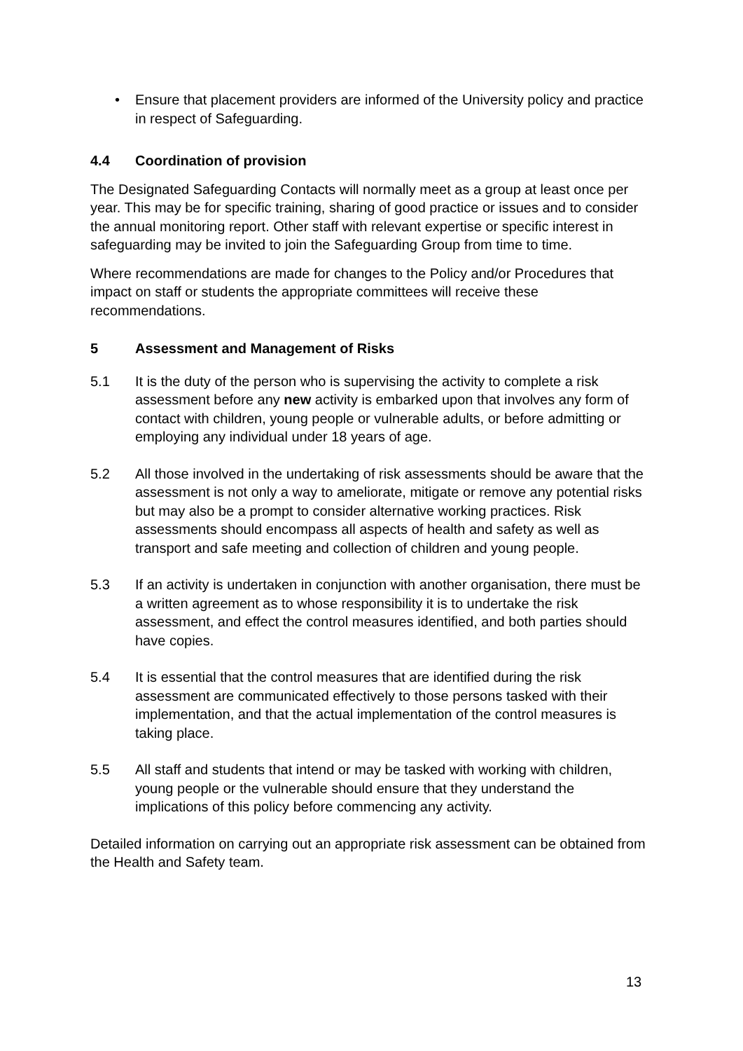• Ensure that placement providers are informed of the University policy and practice in respect of Safeguarding.
4.4 Coordination of provision
The Designated Safeguarding Contacts will normally meet as a group at least once per year. This may be for specific training, sharing of good practice or issues and to consider the annual monitoring report. Other staff with relevant expertise or specific interest in safeguarding may be invited to join the Safeguarding Group from time to time.
Where recommendations are made for changes to the Policy and/or Procedures that impact on staff or students the appropriate committees will receive these recommendations.
5 Assessment and Management of Risks
5.1 It is the duty of the person who is supervising the activity to complete a risk assessment before any new activity is embarked upon that involves any form of contact with children, young people or vulnerable adults, or before admitting or employing any individual under 18 years of age.
5.2 All those involved in the undertaking of risk assessments should be aware that the assessment is not only a way to ameliorate, mitigate or remove any potential risks but may also be a prompt to consider alternative working practices. Risk assessments should encompass all aspects of health and safety as well as transport and safe meeting and collection of children and young people.
5.3 If an activity is undertaken in conjunction with another organisation, there must be a written agreement as to whose responsibility it is to undertake the risk assessment, and effect the control measures identified, and both parties should have copies.
5.4 It is essential that the control measures that are identified during the risk assessment are communicated effectively to those persons tasked with their implementation, and that the actual implementation of the control measures is taking place.
5.5 All staff and students that intend or may be tasked with working with children, young people or the vulnerable should ensure that they understand the implications of this policy before commencing any activity.
Detailed information on carrying out an appropriate risk assessment can be obtained from the Health and Safety team.
13